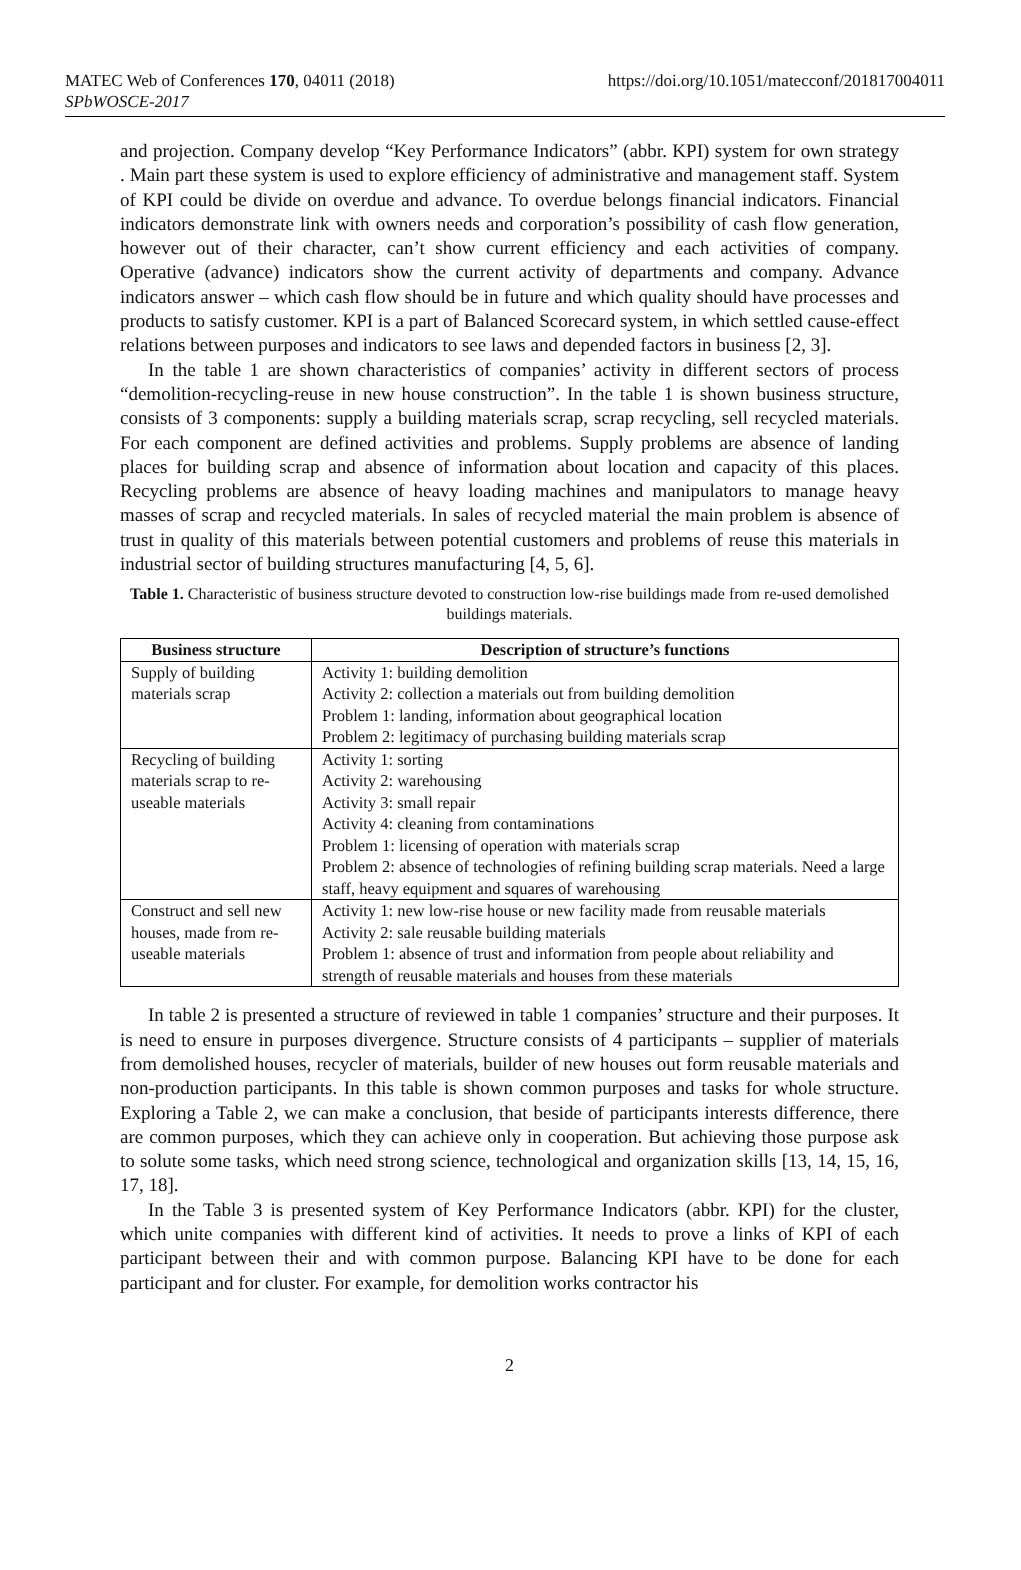MATEC Web of Conferences 170, 04011 (2018)
SPbWOSCE-2017
https://doi.org/10.1051/matecconf/201817004011
and projection. Company develop “Key Performance Indicators” (abbr. KPI) system for own strategy . Main part these system is used to explore efficiency of administrative and management staff. System of KPI could be divide on overdue and advance. To overdue belongs financial indicators. Financial indicators demonstrate link with owners needs and corporation’s possibility of cash flow generation, however out of their character, can’t show current efficiency and each activities of company. Operative (advance) indicators show the current activity of departments and company. Advance indicators answer – which cash flow should be in future and which quality should have processes and products to satisfy customer. KPI is a part of Balanced Scorecard system, in which settled cause-effect relations between purposes and indicators to see laws and depended factors in business [2, 3].
In the table 1 are shown characteristics of companies’ activity in different sectors of process “demolition-recycling-reuse in new house construction”. In the table 1 is shown business structure, consists of 3 components: supply a building materials scrap, scrap recycling, sell recycled materials. For each component are defined activities and problems. Supply problems are absence of landing places for building scrap and absence of information about location and capacity of this places. Recycling problems are absence of heavy loading machines and manipulators to manage heavy masses of scrap and recycled materials. In sales of recycled material the main problem is absence of trust in quality of this materials between potential customers and problems of reuse this materials in industrial sector of building structures manufacturing [4, 5, 6].
Table 1. Characteristic of business structure devoted to construction low-rise buildings made from re-used demolished buildings materials.
| Business structure | Description of structure’s functions |
| --- | --- |
| Supply of building materials scrap | Activity 1: building demolition Activity 2: collection a materials out from building demolition Problem 1: landing, information about geographical location Problem 2: legitimacy of purchasing building materials scrap |
| Recycling of building materials scrap to re-useable materials | Activity 1: sorting Activity 2: warehousing Activity 3: small repair Activity 4: cleaning from contaminations Problem 1: licensing of operation with materials scrap Problem 2: absence of technologies of refining building scrap materials. Need a large staff, heavy equipment and squares of warehousing |
| Construct and sell new houses, made from re-useable materials | Activity 1: new low-rise house or new facility made from reusable materials Activity 2: sale reusable building materials Problem 1: absence of trust and information from people about reliability and strength of reusable materials and houses from these materials |
In table 2 is presented a structure of reviewed in table 1 companies’ structure and their purposes. It is need to ensure in purposes divergence. Structure consists of 4 participants – supplier of materials from demolished houses, recycler of materials, builder of new houses out form reusable materials and non-production participants. In this table is shown common purposes and tasks for whole structure. Exploring a Table 2, we can make a conclusion, that beside of participants interests difference, there are common purposes, which they can achieve only in cooperation. But achieving those purpose ask to solute some tasks, which need strong science, technological and organization skills [13, 14, 15, 16, 17, 18].
In the Table 3 is presented system of Key Performance Indicators (abbr. KPI) for the cluster, which unite companies with different kind of activities. It needs to prove a links of KPI of each participant between their and with common purpose. Balancing KPI have to be done for each participant and for cluster. For example, for demolition works contractor his
2